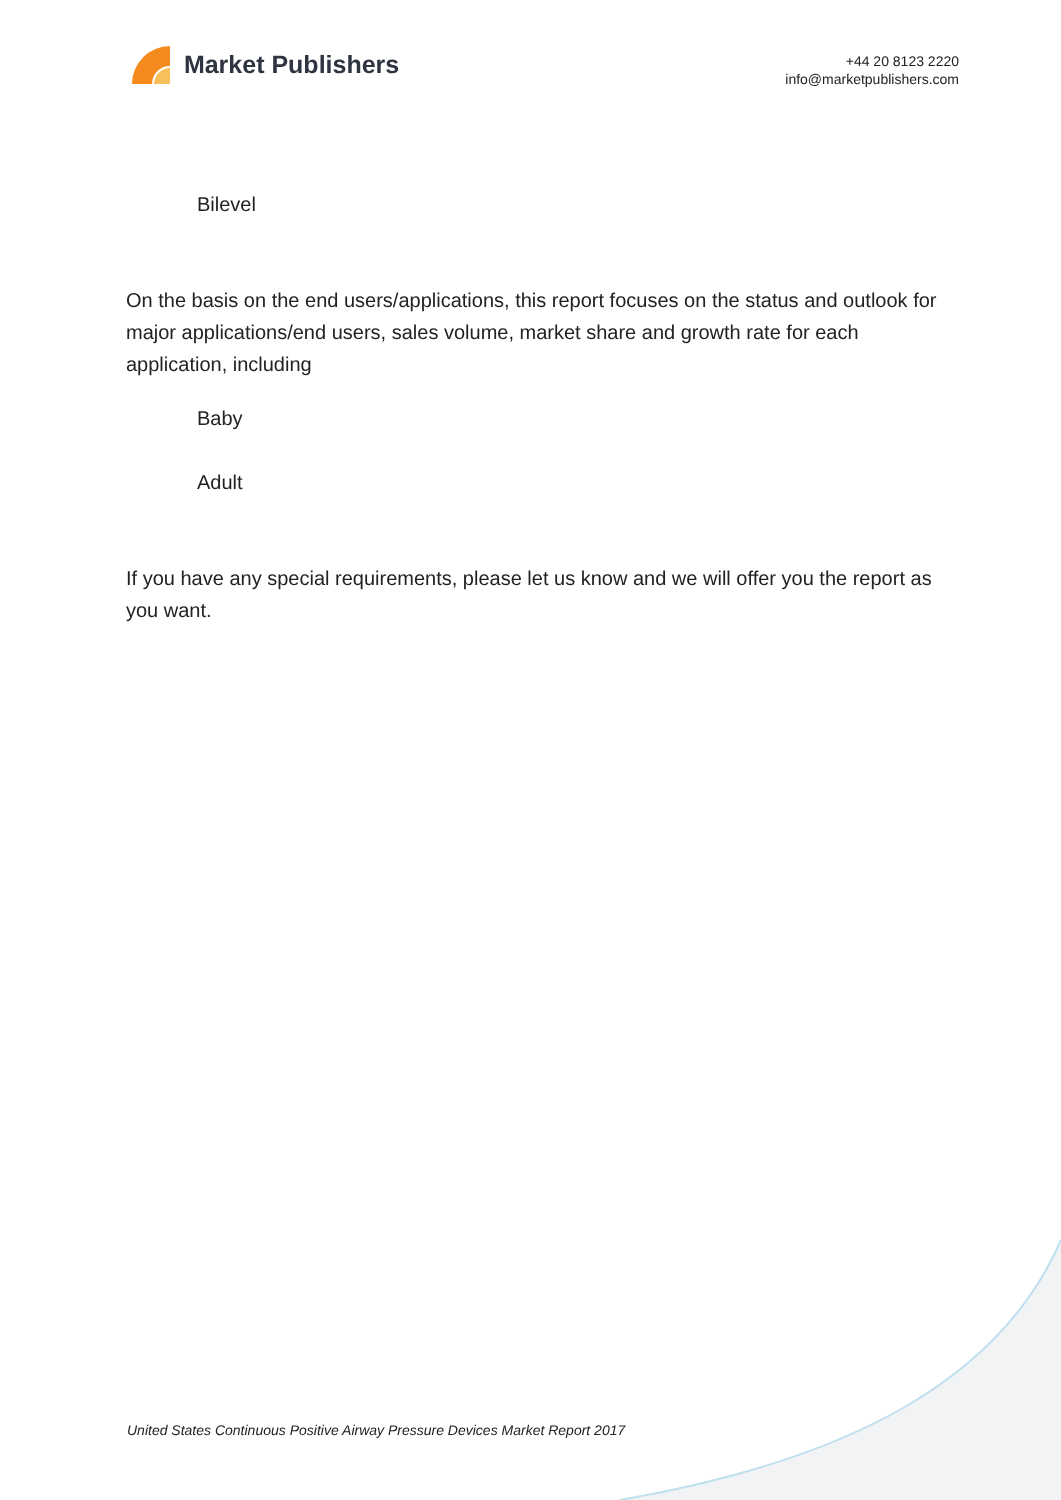Market Publishers
+44 20 8123 2220
info@marketpublishers.com
Bilevel
On the basis on the end users/applications, this report focuses on the status and outlook for major applications/end users, sales volume, market share and growth rate for each application, including
Baby
Adult
If you have any special requirements, please let us know and we will offer you the report as you want.
United States Continuous Positive Airway Pressure Devices Market Report 2017